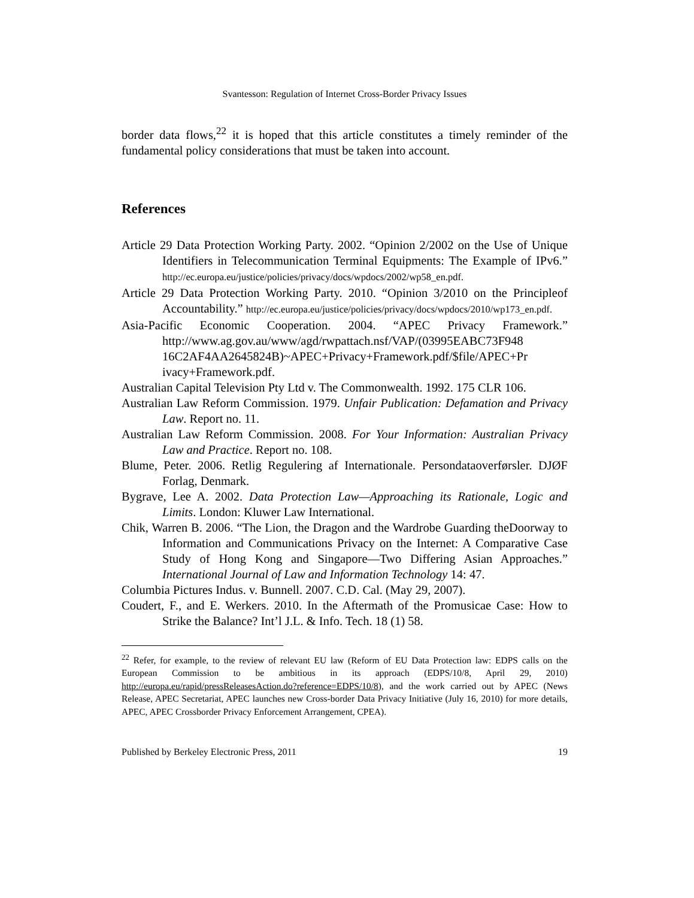Svantesson: Regulation of Internet Cross-Border Privacy Issues
border data flows,<sup>22</sup> it is hoped that this article constitutes a timely reminder of the fundamental policy considerations that must be taken into account.
References
Article 29 Data Protection Working Party. 2002. “Opinion 2/2002 on the Use of Unique Identifiers in Telecommunication Terminal Equipments: The Example of IPv6.” http://ec.europa.eu/justice/policies/privacy/docs/wpdocs/2002/wp58_en.pdf.
Article 29 Data Protection Working Party. 2010. “Opinion 3/2010 on the Principleof Accountability.” http://ec.europa.eu/justice/policies/privacy/docs/wpdocs/2010/wp173_en.pdf.
Asia-Pacific Economic Cooperation. 2004. “APEC Privacy Framework.” http://www.ag.gov.au/www/agd/rwpattach.nsf/VAP/(03995EABC73F948 16C2AF4AA2645824B)~APEC+Privacy+Framework.pdf/$file/APEC+Pr ivacy+Framework.pdf.
Australian Capital Television Pty Ltd v. The Commonwealth. 1992. 175 CLR 106.
Australian Law Reform Commission. 1979. Unfair Publication: Defamation and Privacy Law. Report no. 11.
Australian Law Reform Commission. 2008. For Your Information: Australian Privacy Law and Practice. Report no. 108.
Blume, Peter. 2006. Retlig Regulering af Internationale. Persondataoverførsler. DJØF Forlag, Denmark.
Bygrave, Lee A. 2002. Data Protection Law—Approaching its Rationale, Logic and Limits. London: Kluwer Law International.
Chik, Warren B. 2006. “The Lion, the Dragon and the Wardrobe Guarding theDoorway to Information and Communications Privacy on the Internet: A Comparative Case Study of Hong Kong and Singapore—Two Differing Asian Approaches.” International Journal of Law and Information Technology 14: 47.
Columbia Pictures Indus. v. Bunnell. 2007. C.D. Cal. (May 29, 2007).
Coudert, F., and E. Werkers. 2010. In the Aftermath of the Promusicae Case: How to Strike the Balance? Int’l J.L. & Info. Tech. 18 (1) 58.
<sup>22</sup> Refer, for example, to the review of relevant EU law (Reform of EU Data Protection law: EDPS calls on the European Commission to be ambitious in its approach (EDPS/10/8, April 29, 2010) http://europa.eu/rapid/pressReleasesAction.do?reference=EDPS/10/8), and the work carried out by APEC (News Release, APEC Secretariat, APEC launches new Cross-border Data Privacy Initiative (July 16, 2010) for more details, APEC, APEC Crossborder Privacy Enforcement Arrangement, CPEA).
Published by Berkeley Electronic Press, 2011 19